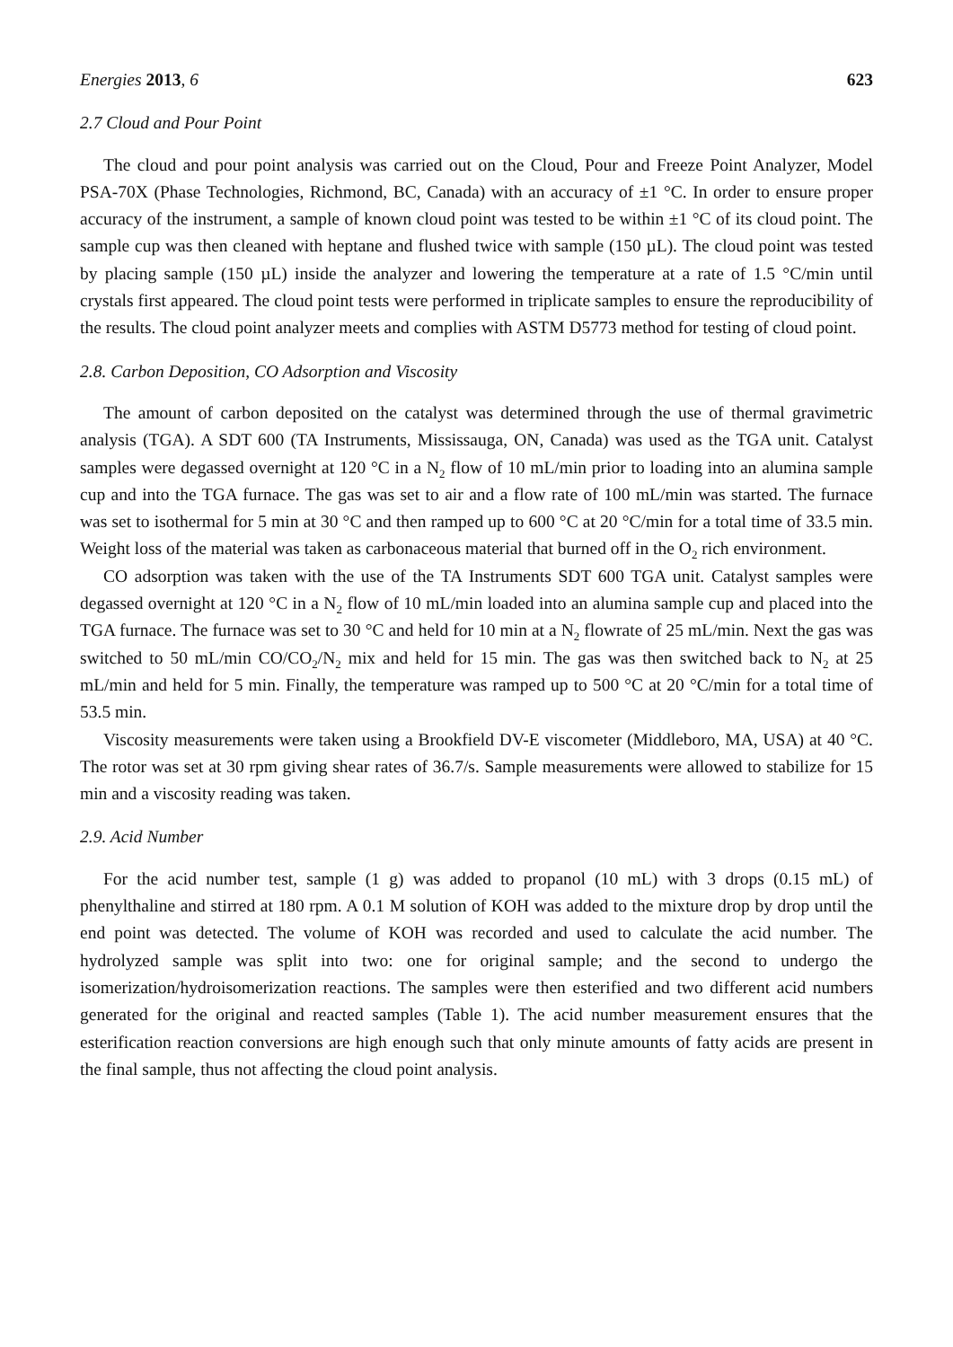Energies 2013, 6 623
2.7 Cloud and Pour Point
The cloud and pour point analysis was carried out on the Cloud, Pour and Freeze Point Analyzer, Model PSA-70X (Phase Technologies, Richmond, BC, Canada) with an accuracy of ±1 °C. In order to ensure proper accuracy of the instrument, a sample of known cloud point was tested to be within ±1 °C of its cloud point. The sample cup was then cleaned with heptane and flushed twice with sample (150 µL). The cloud point was tested by placing sample (150 µL) inside the analyzer and lowering the temperature at a rate of 1.5 °C/min until crystals first appeared. The cloud point tests were performed in triplicate samples to ensure the reproducibility of the results. The cloud point analyzer meets and complies with ASTM D5773 method for testing of cloud point.
2.8. Carbon Deposition, CO Adsorption and Viscosity
The amount of carbon deposited on the catalyst was determined through the use of thermal gravimetric analysis (TGA). A SDT 600 (TA Instruments, Mississauga, ON, Canada) was used as the TGA unit. Catalyst samples were degassed overnight at 120 °C in a N<sub>2</sub> flow of 10 mL/min prior to loading into an alumina sample cup and into the TGA furnace. The gas was set to air and a flow rate of 100 mL/min was started. The furnace was set to isothermal for 5 min at 30 °C and then ramped up to 600 °C at 20 °C/min for a total time of 33.5 min. Weight loss of the material was taken as carbonaceous material that burned off in the O<sub>2</sub> rich environment.
CO adsorption was taken with the use of the TA Instruments SDT 600 TGA unit. Catalyst samples were degassed overnight at 120 °C in a N<sub>2</sub> flow of 10 mL/min loaded into an alumina sample cup and placed into the TGA furnace. The furnace was set to 30 °C and held for 10 min at a N<sub>2</sub> flowrate of 25 mL/min. Next the gas was switched to 50 mL/min CO/CO<sub>2</sub>/N<sub>2</sub> mix and held for 15 min. The gas was then switched back to N<sub>2</sub> at 25 mL/min and held for 5 min. Finally, the temperature was ramped up to 500 °C at 20 °C/min for a total time of 53.5 min.
Viscosity measurements were taken using a Brookfield DV-E viscometer (Middleboro, MA, USA) at 40 °C. The rotor was set at 30 rpm giving shear rates of 36.7/s. Sample measurements were allowed to stabilize for 15 min and a viscosity reading was taken.
2.9. Acid Number
For the acid number test, sample (1 g) was added to propanol (10 mL) with 3 drops (0.15 mL) of phenylthaline and stirred at 180 rpm. A 0.1 M solution of KOH was added to the mixture drop by drop until the end point was detected. The volume of KOH was recorded and used to calculate the acid number. The hydrolyzed sample was split into two: one for original sample; and the second to undergo the isomerization/hydroisomerization reactions. The samples were then esterified and two different acid numbers generated for the original and reacted samples (Table 1). The acid number measurement ensures that the esterification reaction conversions are high enough such that only minute amounts of fatty acids are present in the final sample, thus not affecting the cloud point analysis.